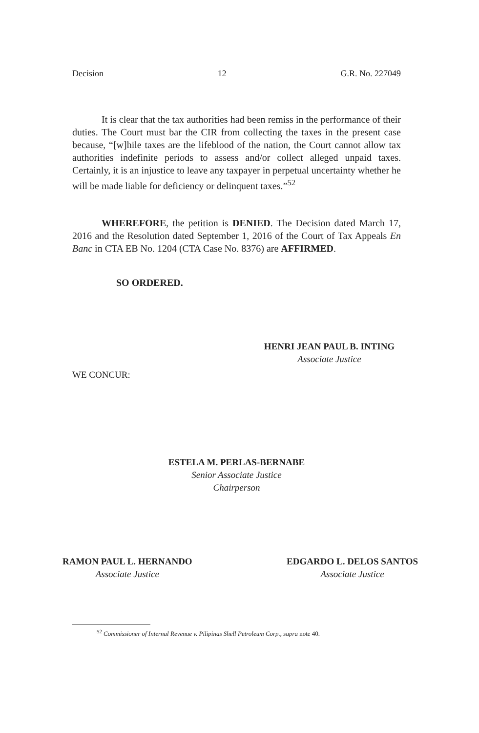Decision 12 G.R. No. 227049
It is clear that the tax authorities had been remiss in the performance of their duties. The Court must bar the CIR from collecting the taxes in the present case because, “[w]hile taxes are the lifeblood of the nation, the Court cannot allow tax authorities indefinite periods to assess and/or collect alleged unpaid taxes. Certainly, it is an injustice to leave any taxpayer in perpetual uncertainty whether he will be made liable for deficiency or delinquent taxes.”<sup>52</sup>
WHEREFORE, the petition is DENIED. The Decision dated March 17, 2016 and the Resolution dated September 1, 2016 of the Court of Tax Appeals En Banc in CTA EB No. 1204 (CTA Case No. 8376) are AFFIRMED.
SO ORDERED.
HENRI JEAN PAUL B. INTING
Associate Justice
WE CONCUR:
ESTELA M. PERLAS-BERNABE
Senior Associate Justice
Chairperson
RAMON PAUL L. HERNANDO
Associate Justice
EDGARDO L. DELOS SANTOS
Associate Justice
<sup>52</sup> Commissioner of Internal Revenue v. Pilipinas Shell Petroleum Corp., supra note 40.